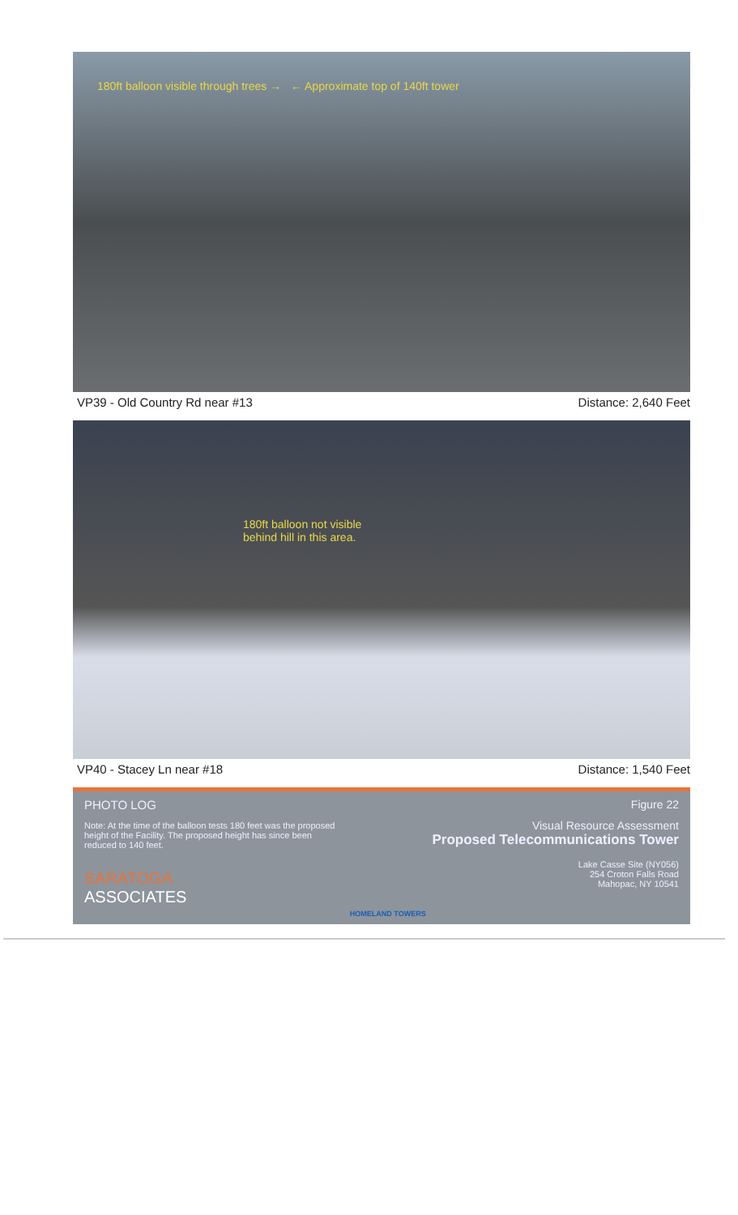180ft balloon visible through trees → ← Approximate top of 140ft tower
VP39 - Old Country Rd near #13 Distance: 2,640 Feet
180ft balloon not visible
behind hill in this area.
VP40 - Stacey Ln near #18 Distance: 1,540 Feet
PHOTO LOG
Note: At the time of the balloon tests 180 feet was the proposed height of the Facility. The proposed height has since been reduced to 140 feet.
SARATOGA
ASSOCIATES
HOMELAND TOWERS
Figure 22
Visual Resource Assessment
Proposed Telecommunications Tower
Lake Casse Site (NY056)
254 Croton Falls Road
Mahopac, NY 10541